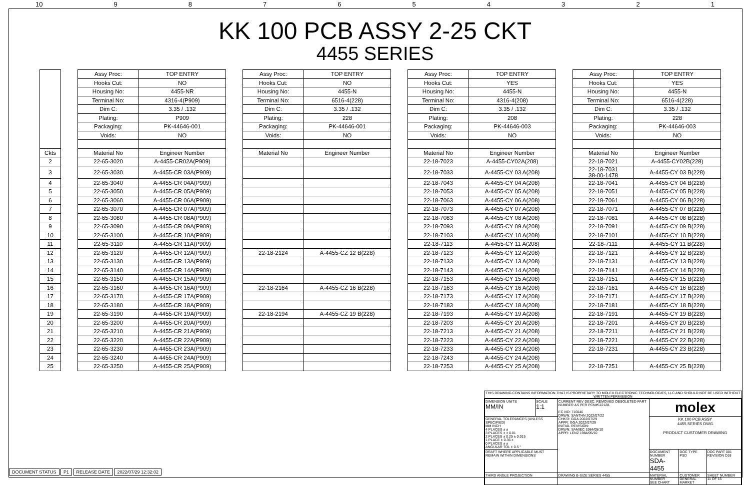10 987654321
KK 100 PCB ASSY 2-25 CKT
4455 SERIES
| | | Assy Proc: | TOP ENTRY | | Assy Proc: | TOP ENTRY | | Assy Proc: | TOP ENTRY | | Assy Proc: | TOP ENTRY |
| | | Hooks Cut: | NO | | Hooks Cut: | NO | | Hooks Cut: | YES | | Hooks Cut: | YES |
| | | Housing No: | 4455-NR | | Housing No: | 4455-N | | Housing No: | 4455-N | | Housing No: | 4455-N |
| | | Terminal No: | 4316-4(P909) | | Terminal No: | 6516-4(228) | | Terminal No: | 4316-4(208) | | Terminal No: | 6516-4(228) |
| | | Dim C: | 3.35 / .132 | | Dim C: | 3.35 / .132 | | Dim C: | 3.35 / .132 | | Dim C: | 3.35 / .132 |
| | | Plating: | P909 | | Plating: | 228 | | Plating: | 208 | | Plating: | 228 |
| | | Packaging: | PK-44646-001 | | Packaging: | PK-44646-001 | | Packaging: | PK-44646-003 | | Packaging: | PK-44646-003 |
| | | Voids: | NO | | Voids: | NO | | Voids: | NO | | Voids: | NO |
| Ckts | | Material No | Engineer Number | | Material No | Engineer Number | | Material No | Engineer Number | | Material No | Engineer Number |
| 2 | | 22-65-3020 | A-4455-CR02A(P909) | | | | | 22-18-7023 | A-4455-CY02A(208) | | 22-18-7021 | A-4455-CY02B(228) |
| 3 | | 22-65-3030 | A-4455-CR 03A(P909) | | | | | 22-18-7033 | A-4455-CY 03 A(208) | | 22-18-7031 38-00-1478 | A-4455-CY 03 B(228) |
| 4 | | 22-65-3040 | A-4455-CR 04A(P909) | | | | | 22-18-7043 | A-4455-CY 04 A(208) | | 22-18-7041 | A-4455-CY 04 B(228) |
| 5 | | 22-65-3050 | A-4455-CR 05A(P909) | | | | | 22-18-7053 | A-4455-CY 05 A(208) | | 22-18-7051 | A-4455-CY 05 B(228) |
| 6 | | 22-65-3060 | A-4455-CR 06A(P909) | | | | | 22-18-7063 | A-4455-CY 06 A(208) | | 22-18-7061 | A-4455-CY 06 B(228) |
| 7 | | 22-65-3070 | A-4455-CR 07A(P909) | | | | | 22-18-7073 | A-4455-CY 07 A(208) | | 22-18-7071 | A-4455-CY 07 B(228) |
| 8 | | 22-65-3080 | A-4455-CR 08A(P909) | | | | | 22-18-7083 | A-4455-CY 08 A(208) | | 22-18-7081 | A-4455-CY 08 B(228) |
| 9 | | 22-65-3090 | A-4455-CR 09A(P909) | | | | | 22-18-7093 | A-4455-CY 09 A(208) | | 22-18-7091 | A-4455-CY 09 B(228) |
| 10 | | 22-65-3100 | A-4455-CR 10A(P909) | | | | | 22-18-7103 | A-4455-CY 10 A(208) | | 22-18-7101 | A-4455-CY 10 B(228) |
| 11 | | 22-65-3110 | A-4455-CR 11A(P909) | | | | | 22-18-7113 | A-4455-CY 11 A(208) | | 22-18-7111 | A-4455-CY 11 B(228) |
| 12 | | 22-65-3120 | A-4455-CR 12A(P909) | | 22-18-2124 | A-4455-CZ 12 B(228) | | 22-18-7123 | A-4455-CY 12 A(208) | | 22-18-7121 | A-4455-CY 12 B(228) |
| 13 | | 22-65-3130 | A-4455-CR 13A(P909) | | | | | 22-18-7133 | A-4455-CY 13 A(208) | | 22-18-7131 | A-4455-CY 13 B(228) |
| 14 | | 22-65-3140 | A-4455-CR 14A(P909) | | | | | 22-18-7143 | A-4455-CY 14 A(208) | | 22-18-7141 | A-4455-CY 14 B(228) |
| 15 | | 22-65-3150 | A-4455-CR 15A(P909) | | | | | 22-18-7153 | A-4455-CY 15 A(208) | | 22-18-7151 | A-4455-CY 15 B(228) |
| 16 | | 22-65-3160 | A-4455-CR 16A(P909) | | 22-18-2164 | A-4455-CZ 16 B(228) | | 22-18-7163 | A-4455-CY 16 A(208) | | 22-18-7161 | A-4455-CY 16 B(228) |
| 17 | | 22-65-3170 | A-4455-CR 17A(P909) | | | | | 22-18-7173 | A-4455-CY 17 A(208) | | 22-18-7171 | A-4455-CY 17 B(228) |
| 18 | | 22-65-3180 | A-4455-CR 18A(P909) | | | | | 22-18-7183 | A-4455-CY 18 A(208) | | 22-18-7181 | A-4455-CY 18 B(228) |
| 19 | | 22-65-3190 | A-4455-CR 19A(P909) | | 22-18-2194 | A-4455-CZ 19 B(228) | | 22-18-7193 | A-4455-CY 19 A(208) | | 22-18-7191 | A-4455-CY 19 B(228) |
| 20 | | 22-65-3200 | A-4455-CR 20A(P909) | | | | | 22-18-7203 | A-4455-CY 20 A(208) | | 22-18-7201 | A-4455-CY 20 B(228) |
| 21 | | 22-65-3210 | A-4455-CR 21A(P909) | | | | | 22-18-7213 | A-4455-CY 21 A(208) | | 22-18-7211 | A-4455-CY 21 B(228) |
| 22 | | 22-65-3220 | A-4455-CR 22A(P909) | | | | | 22-18-7223 | A-4455-CY 22 A(208) | | 22-18-7221 | A-4455-CY 22 B(228) |
| 23 | | 22-65-3230 | A-4455-CR 23A(P909) | | | | | 22-18-7233 | A-4455-CY 23 A(208) | | 22-18-7231 | A-4455-CY 23 B(228) |
| 24 | | 22-65-3240 | A-4455-CR 24A(P909) | | | | | 22-18-7243 | A-4455-CY 24 A(208) | | | |
| 25 | | 22-65-3250 | A-4455-CR 25A(P909) | | | | | 22-18-7253 | A-4455-CY 25 A(208) | | 22-18-7251 | A-4455-CY 25 B(228) |
THIS DRAWING CONTAINS INFORMATION THAT IS PROPRIETARY TO MOLEX ELECTRONIC TECHNOLOGIES, LLC AND SHOULD NOT BE USED WITHOUT WRITTEN PERMISSION
| DIMENSION UNITS MM/IN | SCALE 1:1 | CURRENT REV DESC: REMOVED OBSOLETED PART NUMBER AS PER PCN#512128. EC NO: 716046 DRWN: SANTHN 2022/07/22 CHK'D: GGA 2022/07/29 APPR: GGA 2022/07/29 INITIAL REVISION: DRWN: SAMIEC 1984/05/10 APPR: LENZ 1984/05/10 | molex | | |
| GENERAL TOLERANCES (UNLESS SPECIFIED) MM INCH 4 PLACES ± ± 3 PLACES ± ± 0.01 2 PLACES ± 0.25 ± 0.015 1 PLACE ± 0.36 ± 0 PLACES ± ± ANGULAR TOL ± 0.5 ° | | | KK 100 PCB ASSY 4455 SERIES DWG PRODUCT CUSTOMER DRAWING | | |
| DRAFT WHERE APPLICABLE MUST REMAIN WITHIN DIMENSIONS | | | DOCUMENT NUMBER SDA-4455 | DOC TYPE PSD | DOC PART 001 REVISION D18 |
| THIRD ANGLE PROJECTION | | DRAWING B-SIZE SERIES 4455 | MATERIAL NUMBER SEE CHART | CUSTOMER GENERAL MARKET | SHEET NUMBER 11 OF 15 |
DOCUMENT STATUS P1 RELEASE DATE 2022/07/29 12:32:02